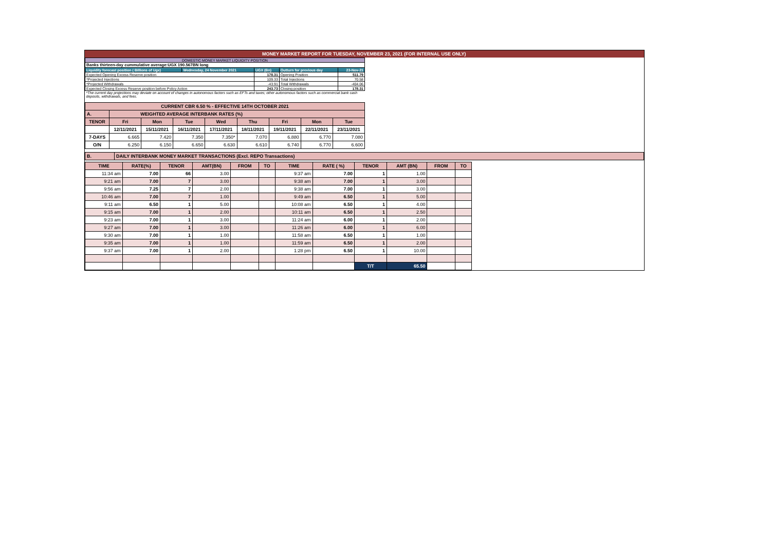MONEY MARKET REPORT FOR TUESDAY, NOVEMBER 23, 2021 (FOR INTERNAL USE ONLY)
| DOMESTIC MONEY MARKET LIQUIDITY POSITION | | | | |
| Banks thirteen-day cummulative average:UGX 190.567BN long | | | | |
| Liquidity forecast position ( Billions of Ugx) | Wednesday, 24 November 2021 | UGX (Bn) | Outturn for previous day | 23-Nov-21 |
| Expected Opening Excess Reserve position | | 178.31 | Opening Position | 511.79 |
| *Projected Injections | | 109.33 | Total Injections | 70.58 |
| *Projected Withdrawals | | -43.91 | Total Withdrawals | -404.06 |
| Expected Closing Excess Reserve position before Policy Action | | 243.73 | Closing position | 178.31 |
| *The current day projections may deviate on account of changes in autonomous factors such as EFTs and taxes; other autonomous factors such as commercial bank cash deposits, withdrawals, and fees. | | | | |
| CURRENT CBR 6.50 % - EFFECTIVE 14TH OCTOBER 2021 | | | | | | | | |
| A. | WEIGHTED AVERAGE INTERBANK RATES (%) | | | | | | | |
| TENOR | Fri | Mon | Tue | Wed | Thu | Fri | Mon | Tue |
| | 12/11/2021 | 15/11/2021 | 16/11/2021 | 17/11/2021 | 18/11/2021 | 19/11/2021 | 22/11/2021 | 23/11/2021 |
| 7-DAYS | 6.665 | 7.420 | 7.350 | 7.350* | 7.070 | 6.880 | 6.770 | 7.080 |
| O/N | 6.250 | 6.150 | 6.650 | 6.630 | 6.610 | 6.740 | 6.770 | 6.600 |
| B. | DAILY INTERBANK MONEY MARKET TRANSACTIONS (Excl. REPO Transactions) |
| TIME | RATE(%) | TENOR | AMT(BN) | FROM | TO | TIME | RATE ( %) | TENOR | AMT (BN) | FROM | TO |
| 11:34 am | 7.00 | 66 | 3.00 | | | 9:37 am | 7.00 | 1 | 1.00 | | |
| 9:21 am | 7.00 | 7 | 3.00 | | | 9:38 am | 7.00 | 1 | 3.00 | | |
| 9:56 am | 7.25 | 7 | 2.00 | | | 9:38 am | 7.00 | 1 | 3.00 | | |
| 10:46 am | 7.00 | 7 | 1.00 | | | 9:49 am | 6.50 | 1 | 5.00 | | |
| 9:11 am | 6.50 | 1 | 5.00 | | | 10:08 am | 6.50 | 1 | 4.00 | | |
| 9:15 am | 7.00 | 1 | 2.00 | | | 10:11 am | 6.50 | 1 | 2.50 | | |
| 9:23 am | 7.00 | 1 | 3.00 | | | 11:24 am | 6.00 | 1 | 2.00 | | |
| 9:27 am | 7.00 | 1 | 3.00 | | | 11:26 am | 6.00 | 1 | 6.00 | | |
| 9:30 am | 7.00 | 1 | 1.00 | | | 11:58 am | 6.50 | 1 | 1.00 | | |
| 9:35 am | 7.00 | 1 | 1.00 | | | 11:59 am | 6.50 | 1 | 2.00 | | |
| 9:37 am | 7.00 | 1 | 2.00 | | | 1:28 pm | 6.50 | 1 | 10.00 | | |
| | | | | | | | | T/T | 65.50 | | |